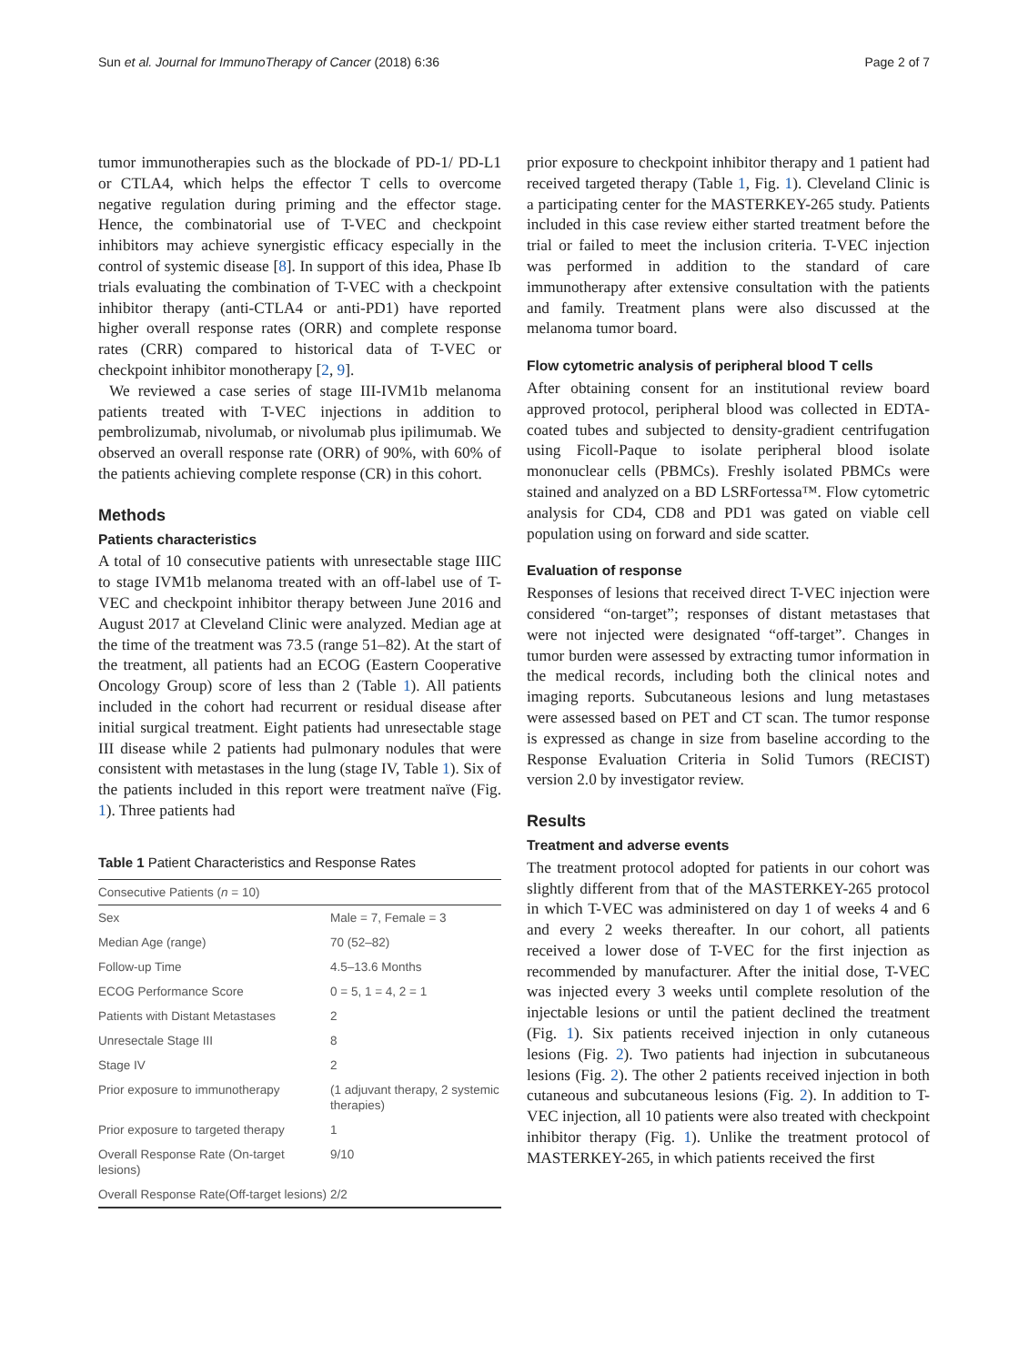Sun et al. Journal for ImmunoTherapy of Cancer (2018) 6:36 Page 2 of 7
tumor immunotherapies such as the blockade of PD-1/ PD-L1 or CTLA4, which helps the effector T cells to overcome negative regulation during priming and the effector stage. Hence, the combinatorial use of T-VEC and checkpoint inhibitors may achieve synergistic efficacy especially in the control of systemic disease [8]. In support of this idea, Phase Ib trials evaluating the combination of T-VEC with a checkpoint inhibitor therapy (anti-CTLA4 or anti-PD1) have reported higher overall response rates (ORR) and complete response rates (CRR) compared to historical data of T-VEC or checkpoint inhibitor monotherapy [2, 9].
We reviewed a case series of stage III-IVM1b melanoma patients treated with T-VEC injections in addition to pembrolizumab, nivolumab, or nivolumab plus ipilimumab. We observed an overall response rate (ORR) of 90%, with 60% of the patients achieving complete response (CR) in this cohort.
Methods
Patients characteristics
A total of 10 consecutive patients with unresectable stage IIIC to stage IVM1b melanoma treated with an off-label use of T-VEC and checkpoint inhibitor therapy between June 2016 and August 2017 at Cleveland Clinic were analyzed. Median age at the time of the treatment was 73.5 (range 51–82). At the start of the treatment, all patients had an ECOG (Eastern Cooperative Oncology Group) score of less than 2 (Table 1). All patients included in the cohort had recurrent or residual disease after initial surgical treatment. Eight patients had unresectable stage III disease while 2 patients had pulmonary nodules that were consistent with metastases in the lung (stage IV, Table 1). Six of the patients included in this report were treatment naïve (Fig. 1). Three patients had
Table 1 Patient Characteristics and Response Rates
| Consecutive Patients ( n = 10) | |
| --- | --- |
| Sex | Male = 7, Female = 3 |
| Median Age (range) | 70 (52–82) |
| Follow-up Time | 4.5–13.6 Months |
| ECOG Performance Score | 0 = 5, 1 = 4, 2 = 1 |
| Patients with Distant Metastases | 2 |
| Unresectale Stage III | 8 |
| Stage IV | 2 |
| Prior exposure to immunotherapy | (1 adjuvant therapy, 2 systemic therapies) |
| Prior exposure to targeted therapy | 1 |
| Overall Response Rate (On-target lesions) | 9/10 |
| Overall Response Rate(Off-target lesions) | 2/2 |
prior exposure to checkpoint inhibitor therapy and 1 patient had received targeted therapy (Table 1, Fig. 1). Cleveland Clinic is a participating center for the MASTERKEY-265 study. Patients included in this case review either started treatment before the trial or failed to meet the inclusion criteria. T-VEC injection was performed in addition to the standard of care immunotherapy after extensive consultation with the patients and family. Treatment plans were also discussed at the melanoma tumor board.
Flow cytometric analysis of peripheral blood T cells
After obtaining consent for an institutional review board approved protocol, peripheral blood was collected in EDTA-coated tubes and subjected to density-gradient centrifugation using Ficoll-Paque to isolate peripheral blood isolate mononuclear cells (PBMCs). Freshly isolated PBMCs were stained and analyzed on a BD LSRFortessa™. Flow cytometric analysis for CD4, CD8 and PD1 was gated on viable cell population using on forward and side scatter.
Evaluation of response
Responses of lesions that received direct T-VEC injection were considered “on-target”; responses of distant metastases that were not injected were designated “off-target”. Changes in tumor burden were assessed by extracting tumor information in the medical records, including both the clinical notes and imaging reports. Subcutaneous lesions and lung metastases were assessed based on PET and CT scan. The tumor response is expressed as change in size from baseline according to the Response Evaluation Criteria in Solid Tumors (RECIST) version 2.0 by investigator review.
Results
Treatment and adverse events
The treatment protocol adopted for patients in our cohort was slightly different from that of the MASTERKEY-265 protocol in which T-VEC was administered on day 1 of weeks 4 and 6 and every 2 weeks thereafter. In our cohort, all patients received a lower dose of T-VEC for the first injection as recommended by manufacturer. After the initial dose, T-VEC was injected every 3 weeks until complete resolution of the injectable lesions or until the patient declined the treatment (Fig. 1). Six patients received injection in only cutaneous lesions (Fig. 2). Two patients had injection in subcutaneous lesions (Fig. 2). The other 2 patients received injection in both cutaneous and subcutaneous lesions (Fig. 2). In addition to T-VEC injection, all 10 patients were also treated with checkpoint inhibitor therapy (Fig. 1). Unlike the treatment protocol of MASTERKEY-265, in which patients received the first